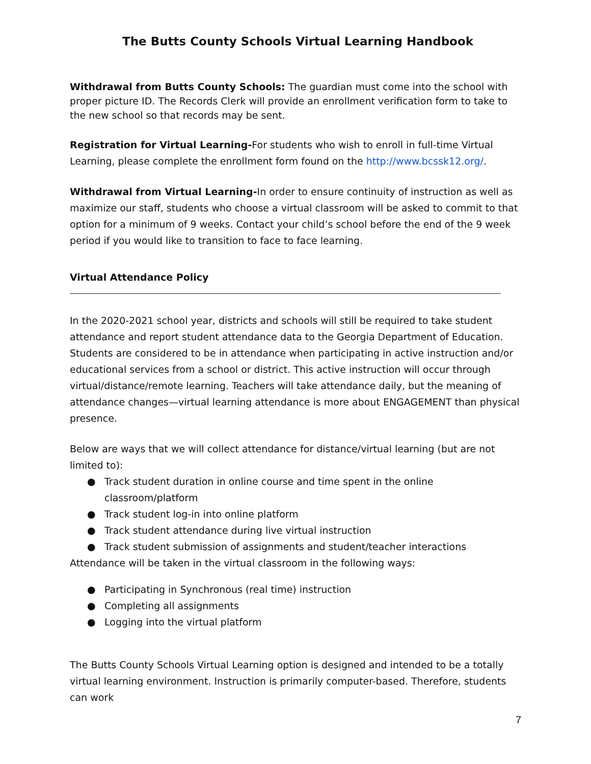The Butts County Schools Virtual Learning Handbook
Withdrawal from Butts County Schools: The guardian must come into the school with proper picture ID. The Records Clerk will provide an enrollment verification form to take to the new school so that records may be sent.
Registration for Virtual Learning-For students who wish to enroll in full-time Virtual Learning, please complete the enrollment form found on the http://www.bcssk12.org/.
Withdrawal from Virtual Learning-In order to ensure continuity of instruction as well as maximize our staff, students who choose a virtual classroom will be asked to commit to that option for a minimum of 9 weeks. Contact your child’s school before the end of the 9 week period if you would like to transition to face to face learning.
Virtual Attendance Policy
In the 2020-2021 school year, districts and schools will still be required to take student attendance and report student attendance data to the Georgia Department of Education. Students are considered to be in attendance when participating in active instruction and/or educational services from a school or district. This active instruction will occur through virtual/distance/remote learning. Teachers will take attendance daily, but the meaning of attendance changes—virtual learning attendance is more about ENGAGEMENT than physical presence.
Below are ways that we will collect attendance for distance/virtual learning (but are not limited to):
● Track student duration in online course and time spent in the online classroom/platform
● Track student log-in into online platform
● Track student attendance during live virtual instruction
● Track student submission of assignments and student/teacher interactions
Attendance will be taken in the virtual classroom in the following ways:
● Participating in Synchronous (real time) instruction
● Completing all assignments
● Logging into the virtual platform
The Butts County Schools Virtual Learning option is designed and intended to be a totally virtual learning environment. Instruction is primarily computer-based. Therefore, students can work
7